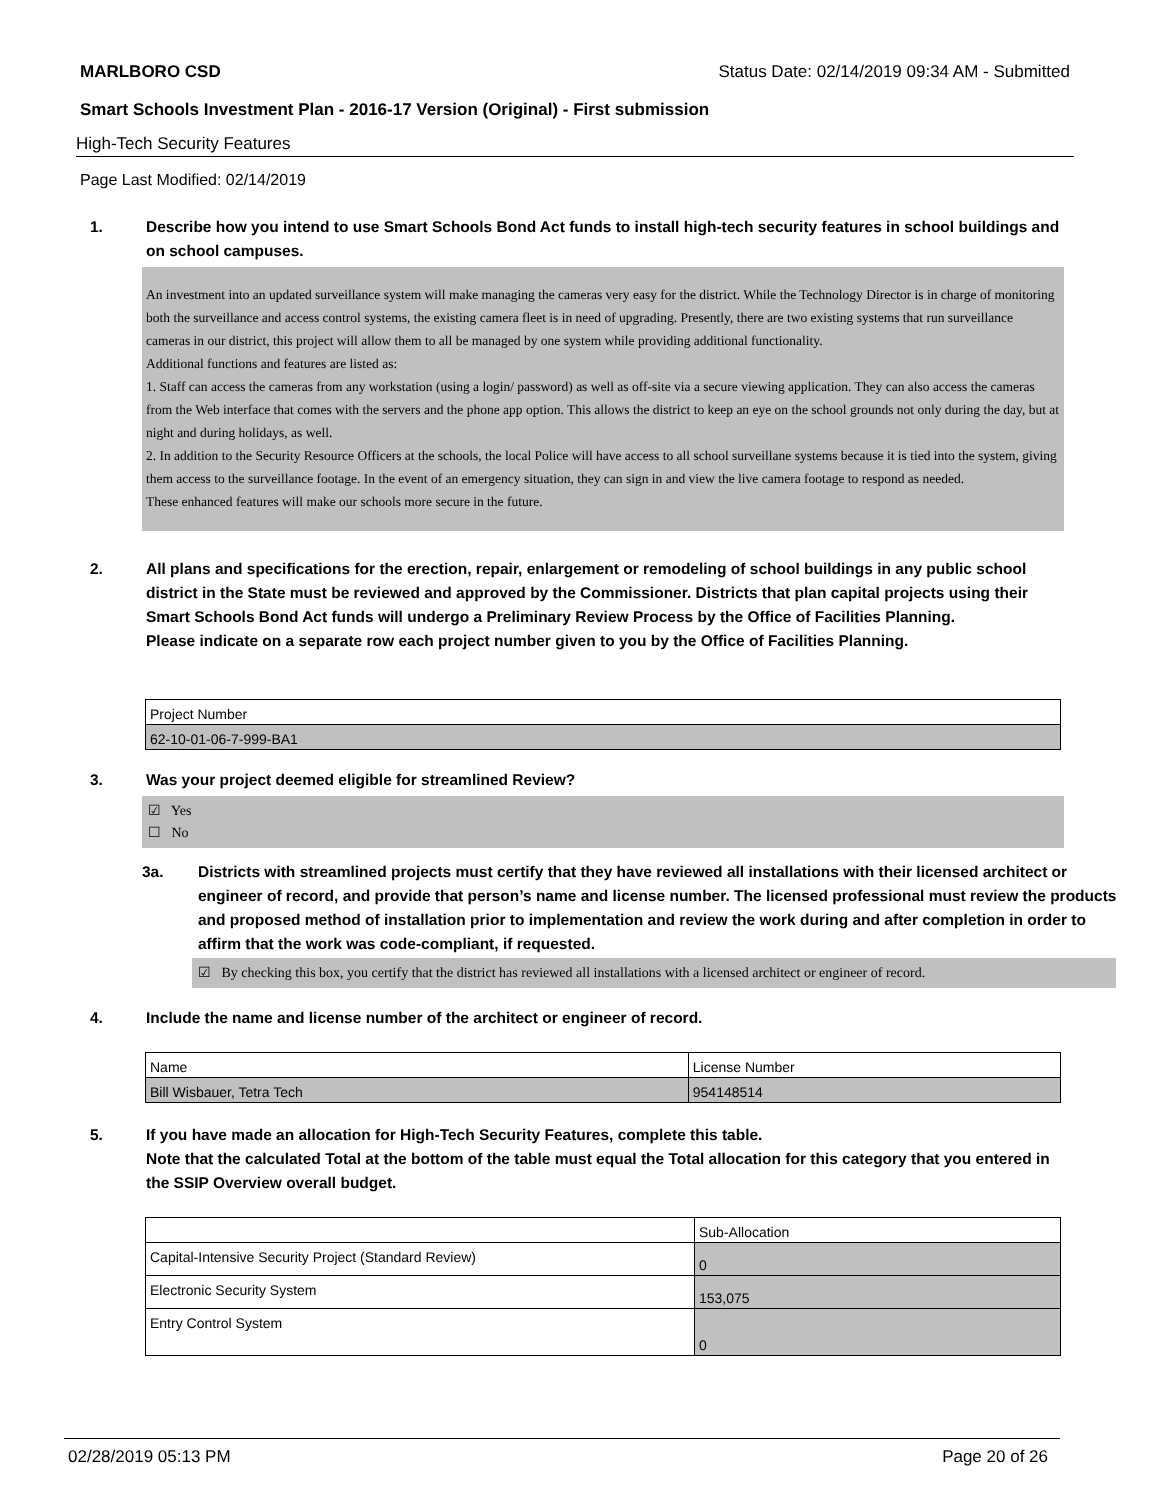MARLBORO CSD Status Date: 02/14/2019 09:34 AM - Submitted
Smart Schools Investment Plan - 2016-17 Version (Original) - First submission
High-Tech Security Features
Page Last Modified: 02/14/2019
1. Describe how you intend to use Smart Schools Bond Act funds to install high-tech security features in school buildings and on school campuses.
An investment into an updated surveillance system will make managing the cameras very easy for the district. While the Technology Director is in charge of monitoring both the surveillance and access control systems, the existing camera fleet is in need of upgrading. Presently, there are two existing systems that run surveillance cameras in our district, this project will allow them to all be managed by one system while providing additional functionality.
Additional functions and features are listed as:
1. Staff can access the cameras from any workstation (using a login/ password) as well as off-site via a secure viewing application. They can also access the cameras from the Web interface that comes with the servers and the phone app option. This allows the district to keep an eye on the school grounds not only during the day, but at night and during holidays, as well.
2. In addition to the Security Resource Officers at the schools, the local Police will have access to all school surveillane systems because it is tied into the system, giving them access to the surveillance footage. In the event of an emergency situation, they can sign in and view the live camera footage to respond as needed.
These enhanced features will make our schools more secure in the future.
2. All plans and specifications for the erection, repair, enlargement or remodeling of school buildings in any public school district in the State must be reviewed and approved by the Commissioner. Districts that plan capital projects using their Smart Schools Bond Act funds will undergo a Preliminary Review Process by the Office of Facilities Planning.
Please indicate on a separate row each project number given to you by the Office of Facilities Planning.
| Project Number |
| 62-10-01-06-7-999-BA1 |
3. Was your project deemed eligible for streamlined Review?
☑ Yes
☐ No
3a. Districts with streamlined projects must certify that they have reviewed all installations with their licensed architect or engineer of record, and provide that person’s name and license number. The licensed professional must review the products and proposed method of installation prior to implementation and review the work during and after completion in order to affirm that the work was code-compliant, if requested.
☑ By checking this box, you certify that the district has reviewed all installations with a licensed architect or engineer of record.
4. Include the name and license number of the architect or engineer of record.
| Name | License Number |
| Bill Wisbauer, Tetra Tech | 954148514 |
5. If you have made an allocation for High-Tech Security Features, complete this table.
Note that the calculated Total at the bottom of the table must equal the Total allocation for this category that you entered in the SSIP Overview overall budget.
| | Sub-Allocation |
| Capital-Intensive Security Project (Standard Review) | 0 |
| Electronic Security System | 153,075 |
| Entry Control System | 0 |
02/28/2019 05:13 PM Page 20 of 26